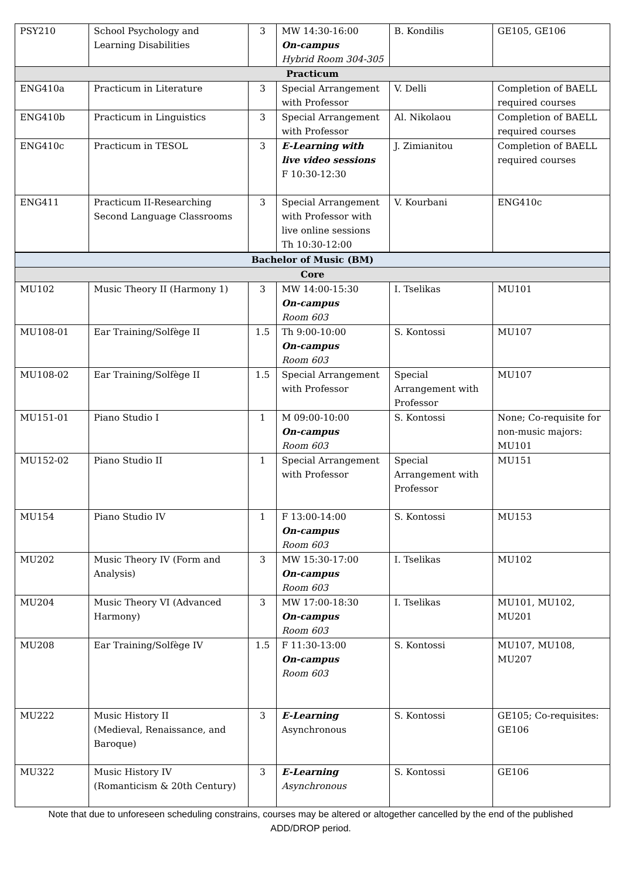| PSY210 | School Psychology and Learning Disabilities | 3 | MW 14:30-16:00 On-campus Hybrid Room 304-305 | B. Kondilis | GE105, GE106 |
| Practicum | | | | | |
| ENG410a | Practicum in Literature | 3 | Special Arrangement with Professor | V. Delli | Completion of BAELL required courses |
| ENG410b | Practicum in Linguistics | 3 | Special Arrangement with Professor | Al. Nikolaou | Completion of BAELL required courses |
| ENG410c | Practicum in TESOL | 3 | E-Learning with live video sessions F 10:30-12:30 | J. Zimianitou | Completion of BAELL required courses |
| ENG411 | Practicum II-Researching Second Language Classrooms | 3 | Special Arrangement with Professor with live online sessions Th 10:30-12:00 | V. Kourbani | ENG410c |
| Bachelor of Music (BM) | | | | | |
| Core | | | | | |
| MU102 | Music Theory II (Harmony 1) | 3 | MW 14:00-15:30 On-campus Room 603 | I. Tselikas | MU101 |
| MU108-01 | Ear Training/Solfège II | 1.5 | Th 9:00-10:00 On-campus Room 603 | S. Kontossi | MU107 |
| MU108-02 | Ear Training/Solfège II | 1.5 | Special Arrangement with Professor | Special Arrangement with Professor | MU107 |
| MU151-01 | Piano Studio I | 1 | M 09:00-10:00 On-campus Room 603 | S. Kontossi | None; Co-requisite for non-music majors: MU101 |
| MU152-02 | Piano Studio II | 1 | Special Arrangement with Professor | Special Arrangement with Professor | MU151 |
| MU154 | Piano Studio IV | 1 | F 13:00-14:00 On-campus Room 603 | S. Kontossi | MU153 |
| MU202 | Music Theory IV (Form and Analysis) | 3 | MW 15:30-17:00 On-campus Room 603 | I. Tselikas | MU102 |
| MU204 | Music Theory VI (Advanced Harmony) | 3 | MW 17:00-18:30 On-campus Room 603 | I. Tselikas | MU101, MU102, MU201 |
| MU208 | Ear Training/Solfège IV | 1.5 | F 11:30-13:00 On-campus Room 603 | S. Kontossi | MU107, MU108, MU207 |
| MU222 | Music History II (Medieval, Renaissance, and Baroque) | 3 | E-Learning Asynchronous | S. Kontossi | GE105; Co-requisites: GE106 |
| MU322 | Music History IV (Romanticism & 20th Century) | 3 | E-Learning Asynchronous | S. Kontossi | GE106 |
Note that due to unforeseen scheduling constrains, courses may be altered or altogether cancelled by the end of the published ADD/DROP period.